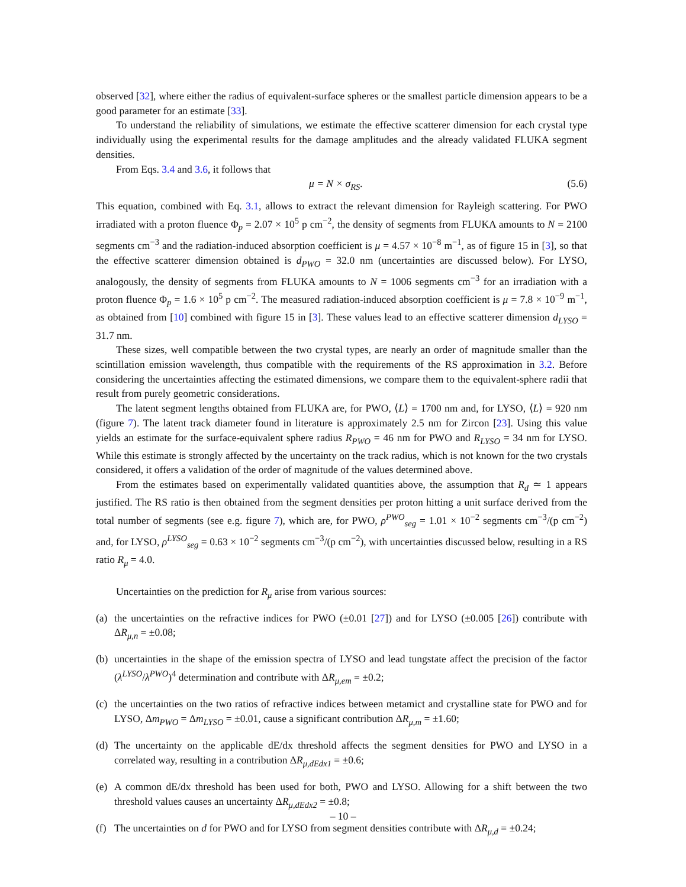observed [32], where either the radius of equivalent-surface spheres or the smallest particle dimension appears to be a good parameter for an estimate [33].
To understand the reliability of simulations, we estimate the effective scatterer dimension for each crystal type individually using the experimental results for the damage amplitudes and the already validated FLUKA segment densities.
From Eqs. 3.4 and 3.6, it follows that
μ = N × σ<sub>RS</sub>. (5.6)
This equation, combined with Eq. 3.1, allows to extract the relevant dimension for Rayleigh scattering. For PWO irradiated with a proton fluence Φ<sub>p</sub> = 2.07 × 10<sup>5</sup> p cm<sup>−2</sup>, the density of segments from FLUKA amounts to N = 2100 segments cm<sup>−3</sup> and the radiation-induced absorption coefficient is μ = 4.57 × 10<sup>−8</sup> m<sup>−1</sup>, as of figure 15 in [3], so that the effective scatterer dimension obtained is d<sub>PWO</sub> = 32.0 nm (uncertainties are discussed below). For LYSO, analogously, the density of segments from FLUKA amounts to N = 1006 segments cm<sup>−3</sup> for an irradiation with a proton fluence Φ<sub>p</sub> = 1.6 × 10<sup>5</sup> p cm<sup>−2</sup>. The measured radiation-induced absorption coefficient is μ = 7.8 × 10<sup>−9</sup> m<sup>−1</sup>, as obtained from [10] combined with figure 15 in [3]. These values lead to an effective scatterer dimension d<sub>LYSO</sub> = 31.7 nm.
These sizes, well compatible between the two crystal types, are nearly an order of magnitude smaller than the scintillation emission wavelength, thus compatible with the requirements of the RS approximation in 3.2. Before considering the uncertainties affecting the estimated dimensions, we compare them to the equivalent-sphere radii that result from purely geometric considerations.
The latent segment lengths obtained from FLUKA are, for PWO, ⟨L⟩ = 1700 nm and, for LYSO, ⟨L⟩ = 920 nm (figure 7). The latent track diameter found in literature is approximately 2.5 nm for Zircon [23]. Using this value yields an estimate for the surface-equivalent sphere radius R<sub>PWO</sub> = 46 nm for PWO and R<sub>LYSO</sub> = 34 nm for LYSO. While this estimate is strongly affected by the uncertainty on the track radius, which is not known for the two crystals considered, it offers a validation of the order of magnitude of the values determined above.
From the estimates based on experimentally validated quantities above, the assumption that R<sub>d</sub> ≃ 1 appears justified. The RS ratio is then obtained from the segment densities per proton hitting a unit surface derived from the total number of segments (see e.g. figure 7), which are, for PWO, ρ<sup>PWO</sup><sub>seg</sub> = 1.01 × 10<sup>−2</sup> segments cm<sup>−3</sup>/(p cm<sup>−2</sup>) and, for LYSO, ρ<sup>LYSO</sup><sub>seg</sub> = 0.63 × 10<sup>−2</sup> segments cm<sup>−3</sup>/(p cm<sup>−2</sup>), with uncertainties discussed below, resulting in a RS ratio R<sub>μ</sub> = 4.0.
Uncertainties on the prediction for R<sub>μ</sub> arise from various sources:
(a)
the uncertainties on the refractive indices for PWO (±0.01 [27]) and for LYSO (±0.005 [26]) contribute with ΔR<sub>μ,n</sub> = ±0.08;
(b)
uncertainties in the shape of the emission spectra of LYSO and lead tungstate affect the precision of the factor (λ<sup>LYSO</sup>/λ<sup>PWO</sup>)<sup>4</sup> determination and contribute with ΔR<sub>μ,em</sub> = ±0.2;
(c)
the uncertainties on the two ratios of refractive indices between metamict and crystalline state for PWO and for LYSO, Δm<sub>PWO</sub> = Δm<sub>LYSO</sub> = ±0.01, cause a significant contribution ΔR<sub>μ,m</sub> = ±1.60;
(d)
The uncertainty on the applicable dE/dx threshold affects the segment densities for PWO and LYSO in a correlated way, resulting in a contribution ΔR<sub>μ,dEdx1</sub> = ±0.6;
(e)
A common dE/dx threshold has been used for both, PWO and LYSO. Allowing for a shift between the two threshold values causes an uncertainty ΔR<sub>μ,dEdx2</sub> = ±0.8;
(f)
The uncertainties on d for PWO and for LYSO from segment densities contribute with ΔR<sub>μ,d</sub> = ±0.24;
– 10 –